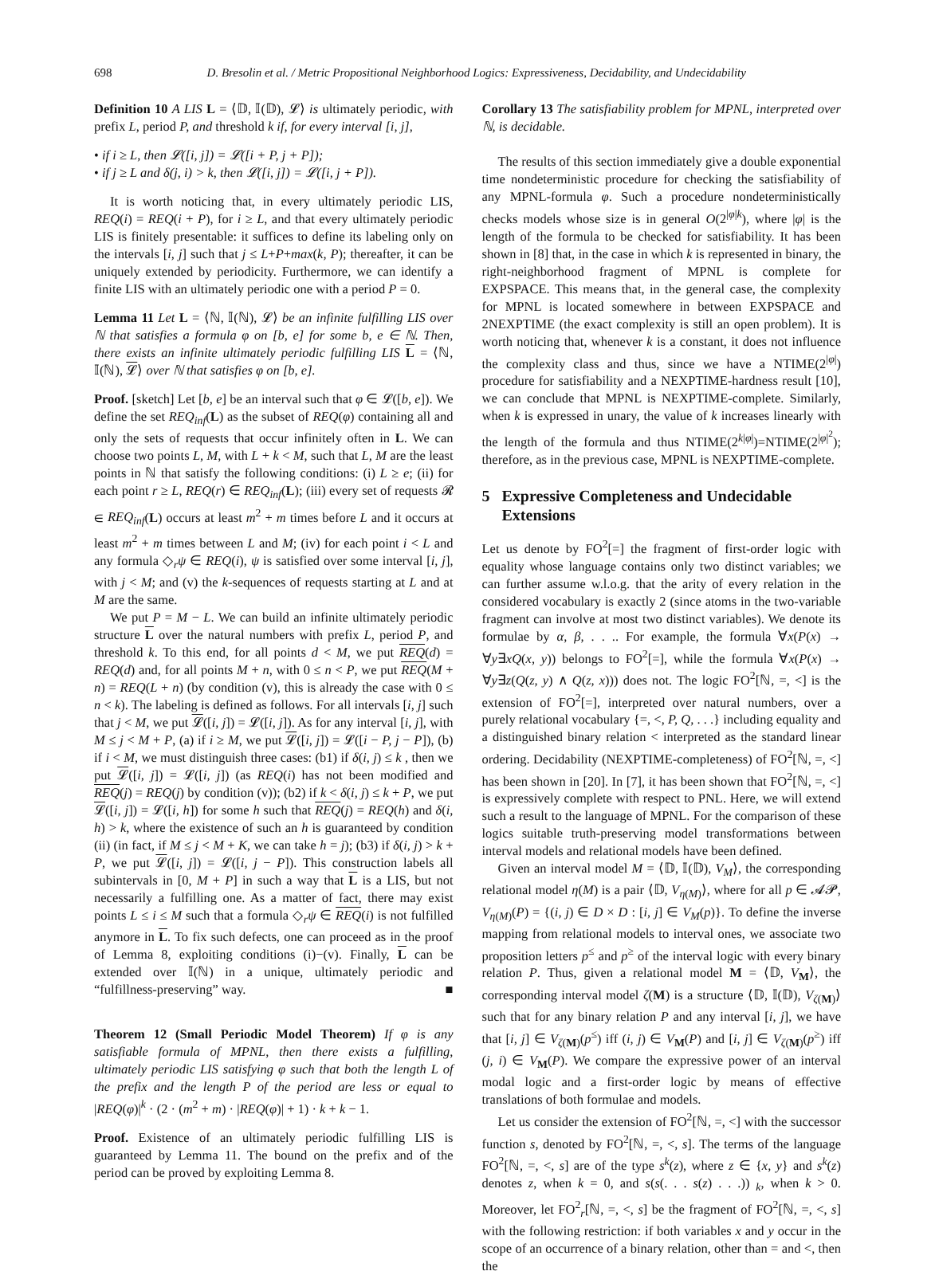698 D. Bresolin et al. / Metric Propositional Neighborhood Logics: Expressiveness, Decidability, and Undecidability
Definition 10 A LIS L = ⟨𝔻, 𝕀(𝔻), 𝓛⟩ is ultimately periodic, with prefix L, period P, and threshold k if, for every interval [i, j],
• if i ≥ L, then 𝓛([i, j]) = 𝓛([i + P, j + P]);
• if j ≥ L and δ(j, i) > k, then 𝓛([i, j]) = 𝓛([i, j + P]).
It is worth noticing that, in every ultimately periodic LIS, REQ(i) = REQ(i + P), for i ≥ L, and that every ultimately periodic LIS is finitely presentable: it suffices to define its labeling only on the intervals [i, j] such that j ≤ L+P+max(k, P); thereafter, it can be uniquely extended by periodicity. Furthermore, we can identify a finite LIS with an ultimately periodic one with a period P = 0.
Lemma 11 Let L = ⟨ℕ, 𝕀(ℕ), 𝓛⟩ be an infinite fulfilling LIS over ℕ that satisfies a formula φ on [b, e] for some b, e ∈ ℕ. Then, there exists an infinite ultimately periodic fulfilling LIS L = ⟨ℕ, 𝕀(ℕ), 𝓛⟩ over ℕ that satisfies φ on [b, e].
Proof. [sketch] Let [b, e] be an interval such that φ ∈ 𝓛([b, e]). We define the set REQ<sub>inf</sub>(L) as the subset of REQ(φ) containing all and only the sets of requests that occur infinitely often in L. We can choose two points L, M, with L + k < M, such that L, M are the least points in ℕ that satisfy the following conditions: (i) L ≥ e; (ii) for each point r ≥ L, REQ(r) ∈ REQ<sub>inf</sub>(L); (iii) every set of requests 𝓡 ∈ REQ<sub>inf</sub>(L) occurs at least m<sup>2</sup> + m times before L and it occurs at least m<sup>2</sup> + m times between L and M; (iv) for each point i < L and any formula ◇<sub>r</sub>ψ ∈ REQ(i), ψ is satisfied over some interval [i, j], with j < M; and (v) the k-sequences of requests starting at L and at M are the same.
We put P = M − L. We can build an infinite ultimately periodic structure L over the natural numbers with prefix L, period P, and threshold k. To this end, for all points d < M, we put REQ(d) = REQ(d) and, for all points M + n, with 0 ≤ n < P, we put REQ(M + n) = REQ(L + n) (by condition (v), this is already the case with 0 ≤ n < k). The labeling is defined as follows. For all intervals [i, j] such that j < M, we put 𝓛([i, j]) = 𝓛([i, j]). As for any interval [i, j], with M ≤ j < M + P, (a) if i ≥ M, we put 𝓛([i, j]) = 𝓛([i − P, j − P]), (b) if i < M, we must distinguish three cases: (b1) if δ(i, j) ≤ k , then we put 𝓛([i, j]) = 𝓛([i, j]) (as REQ(i) has not been modified and REQ(j) = REQ(j) by condition (v)); (b2) if k < δ(i, j) ≤ k + P, we put 𝓛([i, j]) = 𝓛([i, h]) for some h such that REQ(j) = REQ(h) and δ(i, h) > k, where the existence of such an h is guaranteed by condition (ii) (in fact, if M ≤ j < M + K, we can take h = j); (b3) if δ(i, j) > k + P, we put 𝓛([i, j]) = 𝓛([i, j − P]). This construction labels all subintervals in [0, M + P] in such a way that L is a LIS, but not necessarily a fulfilling one. As a matter of fact, there may exist points L ≤ i ≤ M such that a formula ◇<sub>r</sub>ψ ∈ REQ(i) is not fulfilled anymore in L. To fix such defects, one can proceed as in the proof of Lemma 8, exploiting conditions (i)−(v). Finally, L can be extended over 𝕀(ℕ) in a unique, ultimately periodic and “fulfillness-preserving” way. ■
Theorem 12 (Small Periodic Model Theorem) If φ is any satisfiable formula of MPNL, then there exists a fulfilling, ultimately periodic LIS satisfying φ such that both the length L of the prefix and the length P of the period are less or equal to |REQ(φ)|<sup>k</sup> · (2 · (m<sup>2</sup> + m) · |REQ(φ)| + 1) · k + k − 1.
Proof. Existence of an ultimately periodic fulfilling LIS is guaranteed by Lemma 11. The bound on the prefix and of the period can be proved by exploiting Lemma 8.
Corollary 13 The satisfiability problem for MPNL, interpreted over ℕ, is decidable.
The results of this section immediately give a double exponential time nondeterministic procedure for checking the satisfiability of any MPNL-formula φ. Such a procedure nondeterministically checks models whose size is in general O(2<sup>|φ|k</sup>), where |φ| is the length of the formula to be checked for satisfiability. It has been shown in [8] that, in the case in which k is represented in binary, the right-neighborhood fragment of MPNL is complete for EXPSPACE. This means that, in the general case, the complexity for MPNL is located somewhere in between EXPSPACE and 2NEXPTIME (the exact complexity is still an open problem). It is worth noticing that, whenever k is a constant, it does not influence the complexity class and thus, since we have a NTIME(2<sup>|φ|</sup>) procedure for satisfiability and a NEXPTIME-hardness result [10], we can conclude that MPNL is NEXPTIME-complete. Similarly, when k is expressed in unary, the value of k increases linearly with the length of the formula and thus NTIME(2<sup>k|φ|</sup>)=NTIME(2<sup>|φ|<sup>2</sup></sup>); therefore, as in the previous case, MPNL is NEXPTIME-complete.
5 Expressive Completeness and Undecidable
Extensions
Let us denote by FO<sup>2</sup>[=] the fragment of first-order logic with equality whose language contains only two distinct variables; we can further assume w.l.o.g. that the arity of every relation in the considered vocabulary is exactly 2 (since atoms in the two-variable fragment can involve at most two distinct variables). We denote its formulae by α, β, . . .. For example, the formula ∀x(P(x) → ∀y∃xQ(x, y)) belongs to FO<sup>2</sup>[=], while the formula ∀x(P(x) → ∀y∃z(Q(z, y) ∧ Q(z, x))) does not. The logic FO<sup>2</sup>[ℕ, =, <] is the extension of FO<sup>2</sup>[=], interpreted over natural numbers, over a purely relational vocabulary {=, <, P, Q, . . .} including equality and a distinguished binary relation < interpreted as the standard linear ordering. Decidability (NEXPTIME-completeness) of FO<sup>2</sup>[ℕ, =, <] has been shown in [20]. In [7], it has been shown that FO<sup>2</sup>[ℕ, =, <] is expressively complete with respect to PNL. Here, we will extend such a result to the language of MPNL. For the comparison of these logics suitable truth-preserving model transformations between interval models and relational models have been defined.
Given an interval model M = ⟨𝔻, 𝕀(𝔻), V<sub>M</sub>⟩, the corresponding relational model η(M) is a pair ⟨𝔻, V<sub>η(M)</sub>⟩, where for all p ∈ 𝓐𝓟, V<sub>η(M)</sub>(P) = {(i, j) ∈ D × D : [i, j] ∈ V<sub>M</sub>(p)}. To define the inverse mapping from relational models to interval ones, we associate two proposition letters p<sup>≤</sup> and p<sup>≥</sup> of the interval logic with every binary relation P. Thus, given a relational model M = ⟨𝔻, V<sub>M</sub>⟩, the corresponding interval model ζ(M) is a structure ⟨𝔻, 𝕀(𝔻), V<sub>ζ(M)</sub>⟩ such that for any binary relation P and any interval [i, j], we have that [i, j] ∈ V<sub>ζ(M)</sub>(p<sup>≤</sup>) iff (i, j) ∈ V<sub>M</sub>(P) and [i, j] ∈ V<sub>ζ(M)</sub>(p<sup>≥</sup>) iff (j, i) ∈ V<sub>M</sub>(P). We compare the expressive power of an interval modal logic and a first-order logic by means of effective translations of both formulae and models.
Let us consider the extension of FO<sup>2</sup>[ℕ, =, <] with the successor function s, denoted by FO<sup>2</sup>[ℕ, =, <, s]. The terms of the language FO<sup>2</sup>[ℕ, =, <, s] are of the type s<sup>k</sup>(z), where z ∈ {x, y} and s<sup>k</sup>(z) denotes z, when k = 0, and s(s(. . . s(z) . . .)) <sub>k</sub>, when k > 0. Moreover, let FO<sup>2</sup><sub>r</sub>[ℕ, =, <, s] be the fragment of FO<sup>2</sup>[ℕ, =, <, s] with the following restriction: if both variables x and y occur in the scope of an occurrence of a binary relation, other than = and <, then the